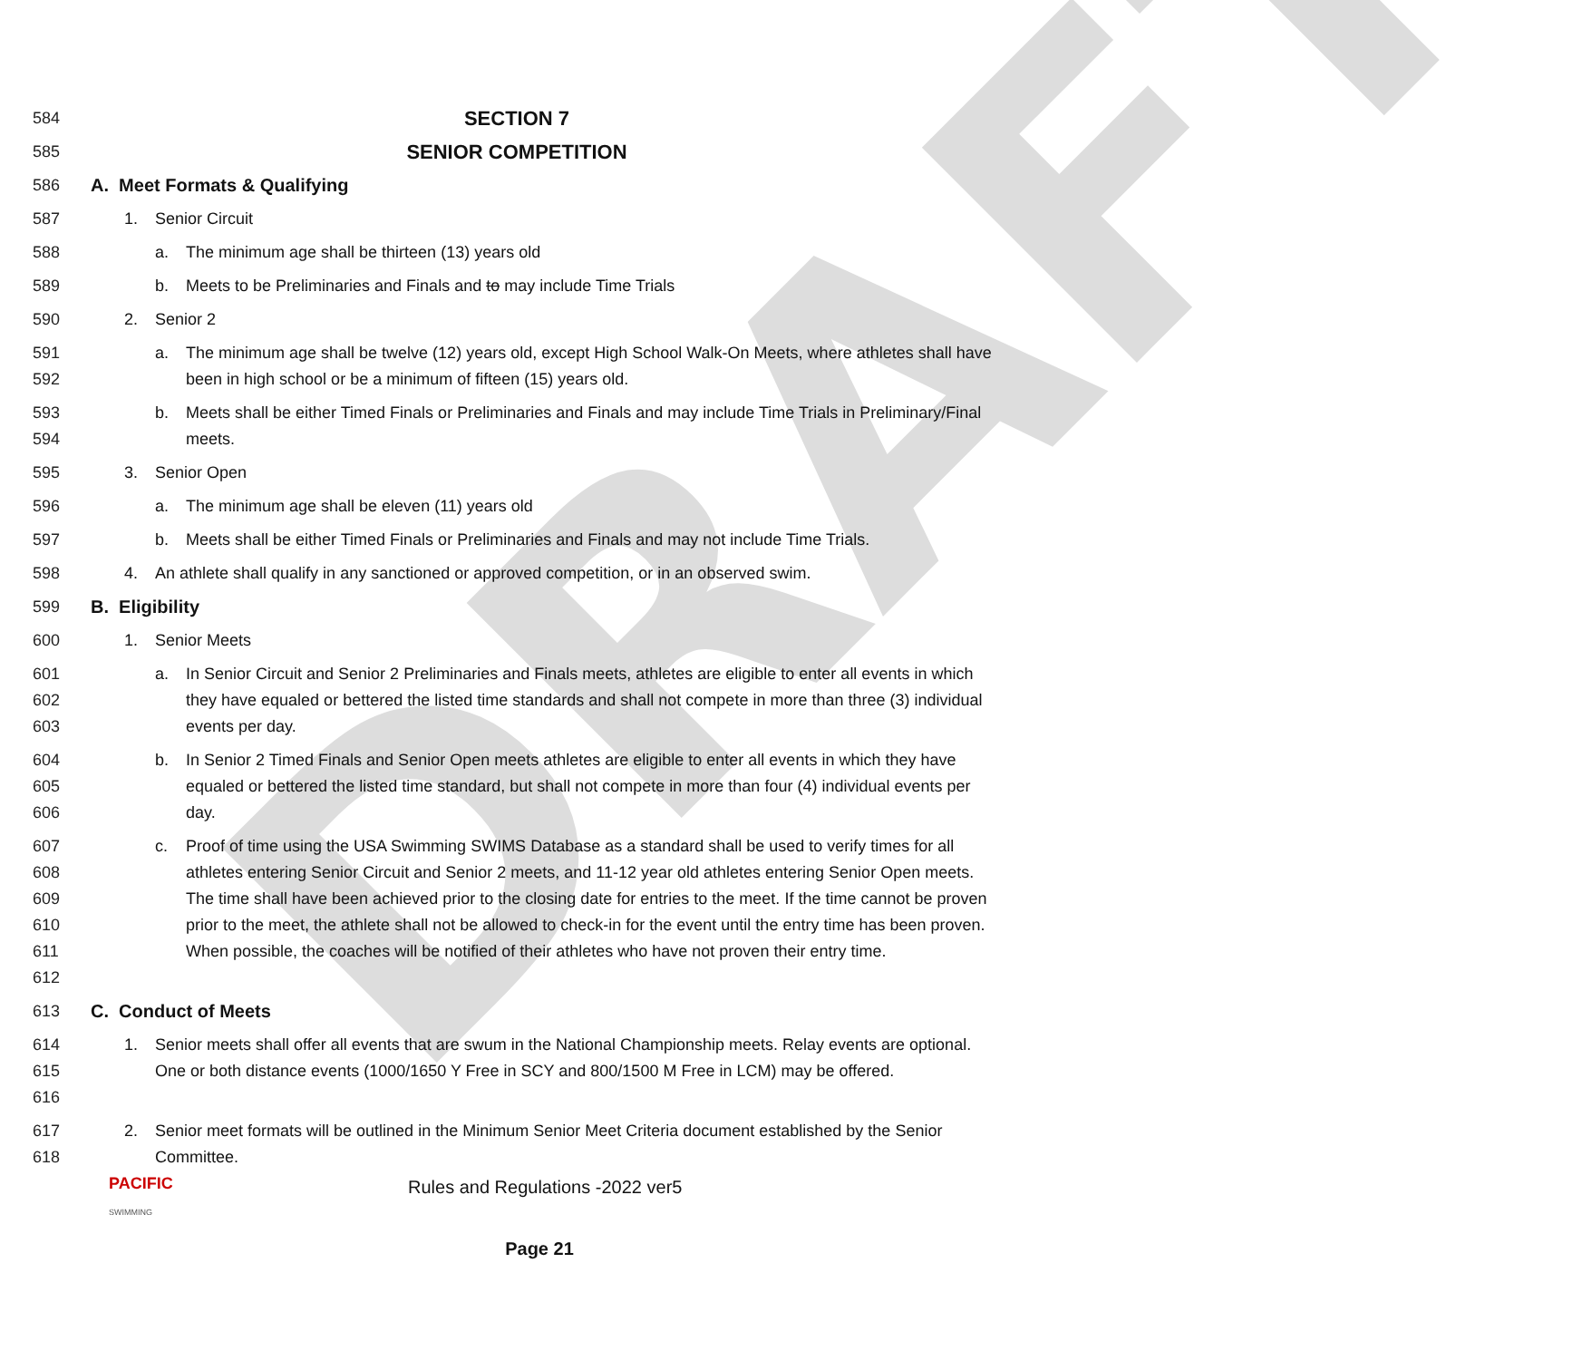DRAFT
584
SECTION 7
585
SENIOR COMPETITION
586 A. Meet Formats & Qualifying
587 1. Senior Circuit
588 a. The minimum age shall be thirteen (13) years old
589 b. Meets to be Preliminaries and Finals and to may include Time Trials
590 2. Senior 2
591
592
a. The minimum age shall be twelve (12) years old, except High School Walk-On Meets, where athletes shall have been in high school or be a minimum of fifteen (15) years old.
593
594
b. Meets shall be either Timed Finals or Preliminaries and Finals and may include Time Trials in Preliminary/Final meets.
595 3. Senior Open
596 a. The minimum age shall be eleven (11) years old
597 b. Meets shall be either Timed Finals or Preliminaries and Finals and may not include Time Trials.
598 4. An athlete shall qualify in any sanctioned or approved competition, or in an observed swim.
599 B. Eligibility
600 1. Senior Meets
601
602
603
a. In Senior Circuit and Senior 2 Preliminaries and Finals meets, athletes are eligible to enter all events in which they have equaled or bettered the listed time standards and shall not compete in more than three (3) individual events per day.
604
605
606
b. In Senior 2 Timed Finals and Senior Open meets athletes are eligible to enter all events in which they have equaled or bettered the listed time standard, but shall not compete in more than four (4) individual events per day.
607
608
609
610
611
612
c. Proof of time using the USA Swimming SWIMS Database as a standard shall be used to verify times for all athletes entering Senior Circuit and Senior 2 meets, and 11-12 year old athletes entering Senior Open meets. The time shall have been achieved prior to the closing date for entries to the meet. If the time cannot be proven prior to the meet, the athlete shall not be allowed to check-in for the event until the entry time has been proven. When possible, the coaches will be notified of their athletes who have not proven their entry time.
613 C. Conduct of Meets
614
615
616
1. Senior meets shall offer all events that are swum in the National Championship meets. Relay events are optional. One or both distance events (1000/1650 Y Free in SCY and 800/1500 M Free in LCM) may be offered.
617
618
2. Senior meet formats will be outlined in the Minimum Senior Meet Criteria document established by the Senior Committee.
PACIFIC
SWIMMING
Rules and Regulations -2022 ver5
Page 21